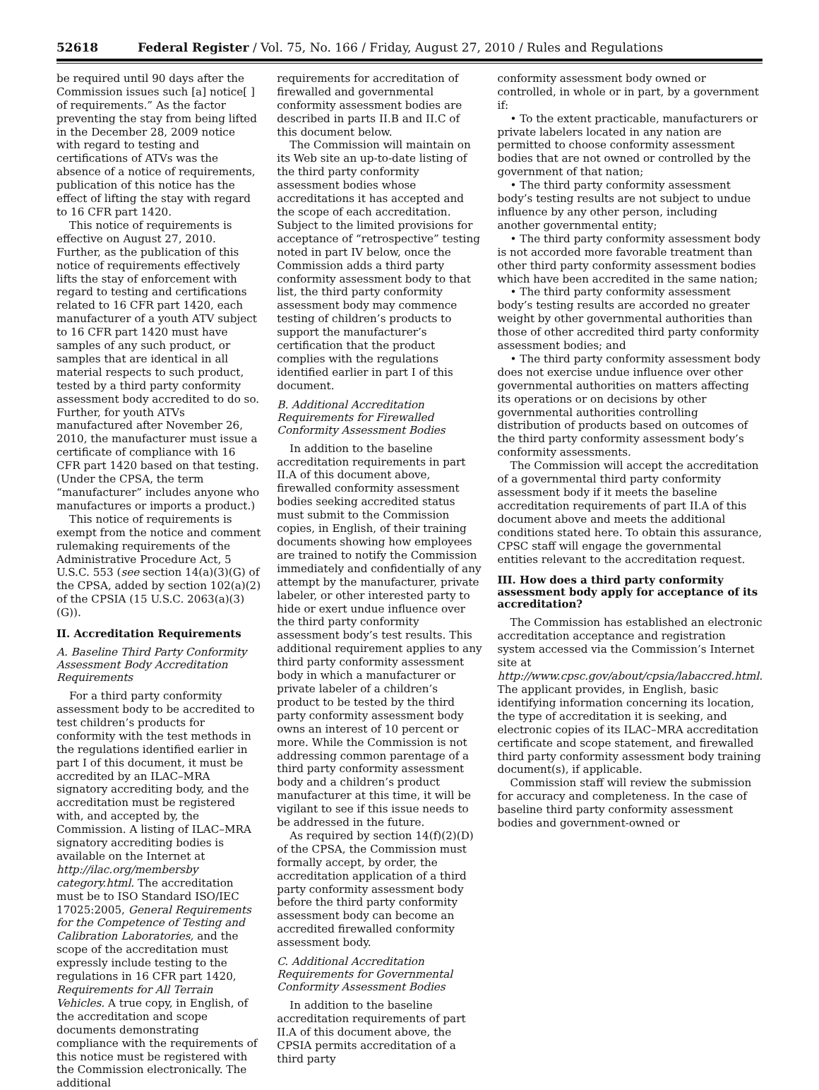52618 Federal Register / Vol. 75, No. 166 / Friday, August 27, 2010 / Rules and Regulations
be required until 90 days after the Commission issues such [a] notice[ ] of requirements.” As the factor preventing the stay from being lifted in the December 28, 2009 notice with regard to testing and certifications of ATVs was the absence of a notice of requirements, publication of this notice has the effect of lifting the stay with regard to 16 CFR part 1420.
This notice of requirements is effective on August 27, 2010. Further, as the publication of this notice of requirements effectively lifts the stay of enforcement with regard to testing and certifications related to 16 CFR part 1420, each manufacturer of a youth ATV subject to 16 CFR part 1420 must have samples of any such product, or samples that are identical in all material respects to such product, tested by a third party conformity assessment body accredited to do so. Further, for youth ATVs manufactured after November 26, 2010, the manufacturer must issue a certificate of compliance with 16 CFR part 1420 based on that testing. (Under the CPSA, the term “manufacturer” includes anyone who manufactures or imports a product.)
This notice of requirements is exempt from the notice and comment rulemaking requirements of the Administrative Procedure Act, 5 U.S.C. 553 (see section 14(a)(3)(G) of the CPSA, added by section 102(a)(2) of the CPSIA (15 U.S.C. 2063(a)(3)(G)).
II. Accreditation Requirements
A. Baseline Third Party Conformity Assessment Body Accreditation Requirements
For a third party conformity assessment body to be accredited to test children’s products for conformity with the test methods in the regulations identified earlier in part I of this document, it must be accredited by an ILAC–MRA signatory accrediting body, and the accreditation must be registered with, and accepted by, the Commission. A listing of ILAC–MRA signatory accrediting bodies is available on the Internet at http://ilac.org/membersby category.html. The accreditation must be to ISO Standard ISO/IEC 17025:2005, General Requirements for the Competence of Testing and Calibration Laboratories, and the scope of the accreditation must expressly include testing to the regulations in 16 CFR part 1420, Requirements for All Terrain Vehicles. A true copy, in English, of the accreditation and scope documents demonstrating compliance with the requirements of this notice must be registered with the Commission electronically. The additional
requirements for accreditation of firewalled and governmental conformity assessment bodies are described in parts II.B and II.C of this document below.
The Commission will maintain on its Web site an up-to-date listing of the third party conformity assessment bodies whose accreditations it has accepted and the scope of each accreditation. Subject to the limited provisions for acceptance of “retrospective” testing noted in part IV below, once the Commission adds a third party conformity assessment body to that list, the third party conformity assessment body may commence testing of children’s products to support the manufacturer’s certification that the product complies with the regulations identified earlier in part I of this document.
B. Additional Accreditation Requirements for Firewalled Conformity Assessment Bodies
In addition to the baseline accreditation requirements in part II.A of this document above, firewalled conformity assessment bodies seeking accredited status must submit to the Commission copies, in English, of their training documents showing how employees are trained to notify the Commission immediately and confidentially of any attempt by the manufacturer, private labeler, or other interested party to hide or exert undue influence over the third party conformity assessment body’s test results. This additional requirement applies to any third party conformity assessment body in which a manufacturer or private labeler of a children’s product to be tested by the third party conformity assessment body owns an interest of 10 percent or more. While the Commission is not addressing common parentage of a third party conformity assessment body and a children’s product manufacturer at this time, it will be vigilant to see if this issue needs to be addressed in the future.
As required by section 14(f)(2)(D) of the CPSA, the Commission must formally accept, by order, the accreditation application of a third party conformity assessment body before the third party conformity assessment body can become an accredited firewalled conformity assessment body.
C. Additional Accreditation Requirements for Governmental Conformity Assessment Bodies
In addition to the baseline accreditation requirements of part II.A of this document above, the CPSIA permits accreditation of a third party
conformity assessment body owned or controlled, in whole or in part, by a government if:
• To the extent practicable, manufacturers or private labelers located in any nation are permitted to choose conformity assessment bodies that are not owned or controlled by the government of that nation;
• The third party conformity assessment body’s testing results are not subject to undue influence by any other person, including another governmental entity;
• The third party conformity assessment body is not accorded more favorable treatment than other third party conformity assessment bodies which have been accredited in the same nation;
• The third party conformity assessment body’s testing results are accorded no greater weight by other governmental authorities than those of other accredited third party conformity assessment bodies; and
• The third party conformity assessment body does not exercise undue influence over other governmental authorities on matters affecting its operations or on decisions by other governmental authorities controlling distribution of products based on outcomes of the third party conformity assessment body’s conformity assessments.
The Commission will accept the accreditation of a governmental third party conformity assessment body if it meets the baseline accreditation requirements of part II.A of this document above and meets the additional conditions stated here. To obtain this assurance, CPSC staff will engage the governmental entities relevant to the accreditation request.
III. How does a third party conformity assessment body apply for acceptance of its accreditation?
The Commission has established an electronic accreditation acceptance and registration system accessed via the Commission’s Internet site at http://www.cpsc.gov/about/cpsia/labaccred.html. The applicant provides, in English, basic identifying information concerning its location, the type of accreditation it is seeking, and electronic copies of its ILAC–MRA accreditation certificate and scope statement, and firewalled third party conformity assessment body training document(s), if applicable.
Commission staff will review the submission for accuracy and completeness. In the case of baseline third party conformity assessment bodies and government-owned or